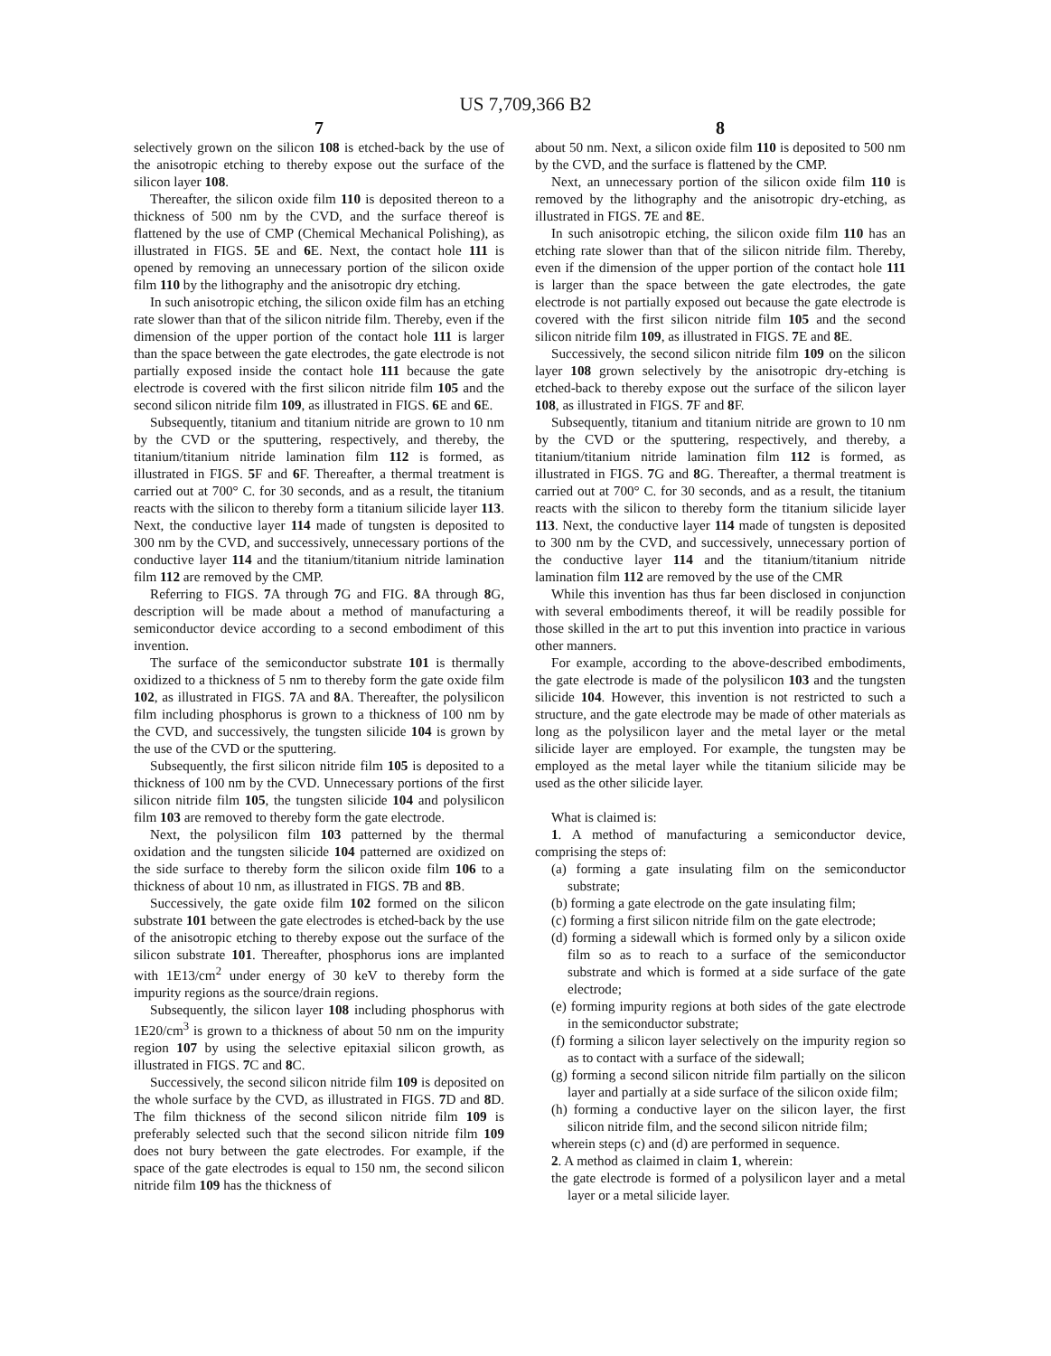US 7,709,366 B2
7
selectively grown on the silicon 108 is etched-back by the use of the anisotropic etching to thereby expose out the surface of the silicon layer 108.
Thereafter, the silicon oxide film 110 is deposited thereon to a thickness of 500 nm by the CVD, and the surface thereof is flattened by the use of CMP (Chemical Mechanical Polishing), as illustrated in FIGS. 5 E and 6 E. Next, the contact hole 111 is opened by removing an unnecessary portion of the silicon oxide film 110 by the lithography and the anisotropic dry etching.
In such anisotropic etching, the silicon oxide film has an etching rate slower than that of the silicon nitride film. Thereby, even if the dimension of the upper portion of the contact hole 111 is larger than the space between the gate electrodes, the gate electrode is not partially exposed inside the contact hole 111 because the gate electrode is covered with the first silicon nitride film 105 and the second silicon nitride film 109, as illustrated in FIGS. 6 E and 6 E.
Subsequently, titanium and titanium nitride are grown to 10 nm by the CVD or the sputtering, respectively, and thereby, the titanium/titanium nitride lamination film 112 is formed, as illustrated in FIGS. 5 F and 6 F. Thereafter, a thermal treatment is carried out at 700° C. for 30 seconds, and as a result, the titanium reacts with the silicon to thereby form a titanium silicide layer 113. Next, the conductive layer 114 made of tungsten is deposited to 300 nm by the CVD, and successively, unnecessary portions of the conductive layer 114 and the titanium/titanium nitride lamination film 112 are removed by the CMP.
Referring to FIGS. 7 A through 7 G and FIG. 8 A through 8 G, description will be made about a method of manufacturing a semiconductor device according to a second embodiment of this invention.
The surface of the semiconductor substrate 101 is thermally oxidized to a thickness of 5 nm to thereby form the gate oxide film 102, as illustrated in FIGS. 7 A and 8 A. Thereafter, the polysilicon film including phosphorus is grown to a thickness of 100 nm by the CVD, and successively, the tungsten silicide 104 is grown by the use of the CVD or the sputtering.
Subsequently, the first silicon nitride film 105 is deposited to a thickness of 100 nm by the CVD. Unnecessary portions of the first silicon nitride film 105, the tungsten silicide 104 and polysilicon film 103 are removed to thereby form the gate electrode.
Next, the polysilicon film 103 patterned by the thermal oxidation and the tungsten silicide 104 patterned are oxidized on the side surface to thereby form the silicon oxide film 106 to a thickness of about 10 nm, as illustrated in FIGS. 7 B and 8 B.
Successively, the gate oxide film 102 formed on the silicon substrate 101 between the gate electrodes is etched-back by the use of the anisotropic etching to thereby expose out the surface of the silicon substrate 101. Thereafter, phosphorus ions are implanted with 1E13/cm<sup>2</sup> under energy of 30 keV to thereby form the impurity regions as the source/drain regions.
Subsequently, the silicon layer 108 including phosphorus with 1E20/cm<sup>3</sup> is grown to a thickness of about 50 nm on the impurity region 107 by using the selective epitaxial silicon growth, as illustrated in FIGS. 7 C and 8 C.
Successively, the second silicon nitride film 109 is deposited on the whole surface by the CVD, as illustrated in FIGS. 7 D and 8 D. The film thickness of the second silicon nitride film 109 is preferably selected such that the second silicon nitride film 109 does not bury between the gate electrodes. For example, if the space of the gate electrodes is equal to 150 nm, the second silicon nitride film 109 has the thickness of
8
about 50 nm. Next, a silicon oxide film 110 is deposited to 500 nm by the CVD, and the surface is flattened by the CMP.
Next, an unnecessary portion of the silicon oxide film 110 is removed by the lithography and the anisotropic dry-etching, as illustrated in FIGS. 7 E and 8 E.
In such anisotropic etching, the silicon oxide film 110 has an etching rate slower than that of the silicon nitride film. Thereby, even if the dimension of the upper portion of the contact hole 111 is larger than the space between the gate electrodes, the gate electrode is not partially exposed out because the gate electrode is covered with the first silicon nitride film 105 and the second silicon nitride film 109, as illustrated in FIGS. 7 E and 8 E.
Successively, the second silicon nitride film 109 on the silicon layer 108 grown selectively by the anisotropic dry-etching is etched-back to thereby expose out the surface of the silicon layer 108, as illustrated in FIGS. 7 F and 8 F.
Subsequently, titanium and titanium nitride are grown to 10 nm by the CVD or the sputtering, respectively, and thereby, a titanium/titanium nitride lamination film 112 is formed, as illustrated in FIGS. 7 G and 8 G. Thereafter, a thermal treatment is carried out at 700° C. for 30 seconds, and as a result, the titanium reacts with the silicon to thereby form the titanium silicide layer 113. Next, the conductive layer 114 made of tungsten is deposited to 300 nm by the CVD, and successively, unnecessary portion of the conductive layer 114 and the titanium/titanium nitride lamination film 112 are removed by the use of the CMR
While this invention has thus far been disclosed in conjunction with several embodiments thereof, it will be readily possible for those skilled in the art to put this invention into practice in various other manners.
For example, according to the above-described embodiments, the gate electrode is made of the polysilicon 103 and the tungsten silicide 104. However, this invention is not restricted to such a structure, and the gate electrode may be made of other materials as long as the polysilicon layer and the metal layer or the metal silicide layer are employed. For example, the tungsten may be employed as the metal layer while the titanium silicide may be used as the other silicide layer.
What is claimed is:
1. A method of manufacturing a semiconductor device, comprising the steps of:
(a) forming a gate insulating film on the semiconductor substrate;
(b) forming a gate electrode on the gate insulating film;
(c) forming a first silicon nitride film on the gate electrode;
(d) forming a sidewall which is formed only by a silicon oxide film so as to reach to a surface of the semiconductor substrate and which is formed at a side surface of the gate electrode;
(e) forming impurity regions at both sides of the gate electrode in the semiconductor substrate;
(f) forming a silicon layer selectively on the impurity region so as to contact with a surface of the sidewall;
(g) forming a second silicon nitride film partially on the silicon layer and partially at a side surface of the silicon oxide film;
(h) forming a conductive layer on the silicon layer, the first silicon nitride film, and the second silicon nitride film;
wherein steps (c) and (d) are performed in sequence.
2. A method as claimed in claim 1, wherein:
the gate electrode is formed of a polysilicon layer and a metal layer or a metal silicide layer.